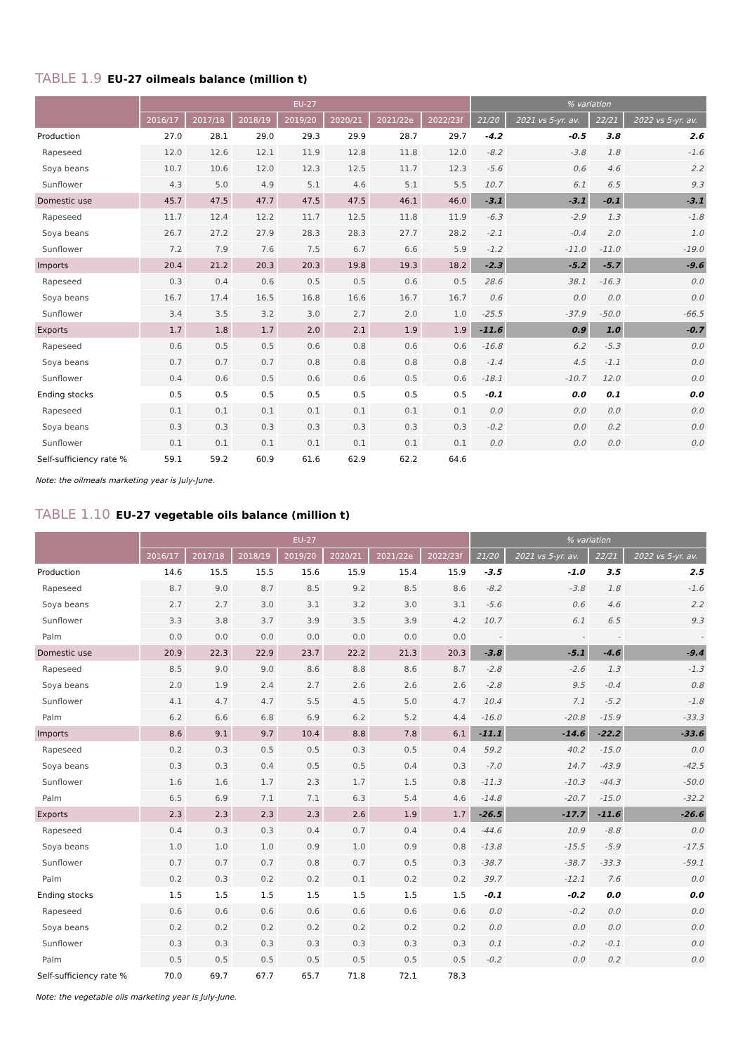TABLE 1.9 EU-27 oilmeals balance (million t)
| | EU-27 | | | | | | | % variation | | | |
| --- | --- | --- | --- | --- | --- | --- | --- | --- | --- | --- | --- |
| | 2016/17 | 2017/18 | 2018/19 | 2019/20 | 2020/21 | 2021/22e | 2022/23f | 21/20 | 2021 vs 5-yr. av. | 22/21 | 2022 vs 5-yr. av. |
| Production | 27.0 | 28.1 | 29.0 | 29.3 | 29.9 | 28.7 | 29.7 | -4.2 | -0.5 | 3.8 | 2.6 |
| Rapeseed | 12.0 | 12.6 | 12.1 | 11.9 | 12.8 | 11.8 | 12.0 | -8.2 | -3.8 | 1.8 | -1.6 |
| Soya beans | 10.7 | 10.6 | 12.0 | 12.3 | 12.5 | 11.7 | 12.3 | -5.6 | 0.6 | 4.6 | 2.2 |
| Sunflower | 4.3 | 5.0 | 4.9 | 5.1 | 4.6 | 5.1 | 5.5 | 10.7 | 6.1 | 6.5 | 9.3 |
| Domestic use | 45.7 | 47.5 | 47.7 | 47.5 | 47.5 | 46.1 | 46.0 | -3.1 | -3.1 | -0.1 | -3.1 |
| Rapeseed | 11.7 | 12.4 | 12.2 | 11.7 | 12.5 | 11.8 | 11.9 | -6.3 | -2.9 | 1.3 | -1.8 |
| Soya beans | 26.7 | 27.2 | 27.9 | 28.3 | 28.3 | 27.7 | 28.2 | -2.1 | -0.4 | 2.0 | 1.0 |
| Sunflower | 7.2 | 7.9 | 7.6 | 7.5 | 6.7 | 6.6 | 5.9 | -1.2 | -11.0 | -11.0 | -19.0 |
| Imports | 20.4 | 21.2 | 20.3 | 20.3 | 19.8 | 19.3 | 18.2 | -2.3 | -5.2 | -5.7 | -9.6 |
| Rapeseed | 0.3 | 0.4 | 0.6 | 0.5 | 0.5 | 0.6 | 0.5 | 28.6 | 38.1 | -16.3 | 0.0 |
| Soya beans | 16.7 | 17.4 | 16.5 | 16.8 | 16.6 | 16.7 | 16.7 | 0.6 | 0.0 | 0.0 | 0.0 |
| Sunflower | 3.4 | 3.5 | 3.2 | 3.0 | 2.7 | 2.0 | 1.0 | -25.5 | -37.9 | -50.0 | -66.5 |
| Exports | 1.7 | 1.8 | 1.7 | 2.0 | 2.1 | 1.9 | 1.9 | -11.6 | 0.9 | 1.0 | -0.7 |
| Rapeseed | 0.6 | 0.5 | 0.5 | 0.6 | 0.8 | 0.6 | 0.6 | -16.8 | 6.2 | -5.3 | 0.0 |
| Soya beans | 0.7 | 0.7 | 0.7 | 0.8 | 0.8 | 0.8 | 0.8 | -1.4 | 4.5 | -1.1 | 0.0 |
| Sunflower | 0.4 | 0.6 | 0.5 | 0.6 | 0.6 | 0.5 | 0.6 | -18.1 | -10.7 | 12.0 | 0.0 |
| Ending stocks | 0.5 | 0.5 | 0.5 | 0.5 | 0.5 | 0.5 | 0.5 | -0.1 | 0.0 | 0.1 | 0.0 |
| Rapeseed | 0.1 | 0.1 | 0.1 | 0.1 | 0.1 | 0.1 | 0.1 | 0.0 | 0.0 | 0.0 | 0.0 |
| Soya beans | 0.3 | 0.3 | 0.3 | 0.3 | 0.3 | 0.3 | 0.3 | -0.2 | 0.0 | 0.2 | 0.0 |
| Sunflower | 0.1 | 0.1 | 0.1 | 0.1 | 0.1 | 0.1 | 0.1 | 0.0 | 0.0 | 0.0 | 0.0 |
| Self-sufficiency rate % | 59.1 | 59.2 | 60.9 | 61.6 | 62.9 | 62.2 | 64.6 | | | | |
Note: the oilmeals marketing year is July-June.
TABLE 1.10 EU-27 vegetable oils balance (million t)
| | EU-27 | | | | | | | % variation | | | |
| --- | --- | --- | --- | --- | --- | --- | --- | --- | --- | --- | --- |
| | 2016/17 | 2017/18 | 2018/19 | 2019/20 | 2020/21 | 2021/22e | 2022/23f | 21/20 | 2021 vs 5-yr. av. | 22/21 | 2022 vs 5-yr. av. |
| Production | 14.6 | 15.5 | 15.5 | 15.6 | 15.9 | 15.4 | 15.9 | -3.5 | -1.0 | 3.5 | 2.5 |
| Rapeseed | 8.7 | 9.0 | 8.7 | 8.5 | 9.2 | 8.5 | 8.6 | -8.2 | -3.8 | 1.8 | -1.6 |
| Soya beans | 2.7 | 2.7 | 3.0 | 3.1 | 3.2 | 3.0 | 3.1 | -5.6 | 0.6 | 4.6 | 2.2 |
| Sunflower | 3.3 | 3.8 | 3.7 | 3.9 | 3.5 | 3.9 | 4.2 | 10.7 | 6.1 | 6.5 | 9.3 |
| Palm | 0.0 | 0.0 | 0.0 | 0.0 | 0.0 | 0.0 | 0.0 | - | - | - | - |
| Domestic use | 20.9 | 22.3 | 22.9 | 23.7 | 22.2 | 21.3 | 20.3 | -3.8 | -5.1 | -4.6 | -9.4 |
| Rapeseed | 8.5 | 9.0 | 9.0 | 8.6 | 8.8 | 8.6 | 8.7 | -2.8 | -2.6 | 1.3 | -1.3 |
| Soya beans | 2.0 | 1.9 | 2.4 | 2.7 | 2.6 | 2.6 | 2.6 | -2.8 | 9.5 | -0.4 | 0.8 |
| Sunflower | 4.1 | 4.7 | 4.7 | 5.5 | 4.5 | 5.0 | 4.7 | 10.4 | 7.1 | -5.2 | -1.8 |
| Palm | 6.2 | 6.6 | 6.8 | 6.9 | 6.2 | 5.2 | 4.4 | -16.0 | -20.8 | -15.9 | -33.3 |
| Imports | 8.6 | 9.1 | 9.7 | 10.4 | 8.8 | 7.8 | 6.1 | -11.1 | -14.6 | -22.2 | -33.6 |
| Rapeseed | 0.2 | 0.3 | 0.5 | 0.5 | 0.3 | 0.5 | 0.4 | 59.2 | 40.2 | -15.0 | 0.0 |
| Soya beans | 0.3 | 0.3 | 0.4 | 0.5 | 0.5 | 0.4 | 0.3 | -7.0 | 14.7 | -43.9 | -42.5 |
| Sunflower | 1.6 | 1.6 | 1.7 | 2.3 | 1.7 | 1.5 | 0.8 | -11.3 | -10.3 | -44.3 | -50.0 |
| Palm | 6.5 | 6.9 | 7.1 | 7.1 | 6.3 | 5.4 | 4.6 | -14.8 | -20.7 | -15.0 | -32.2 |
| Exports | 2.3 | 2.3 | 2.3 | 2.3 | 2.6 | 1.9 | 1.7 | -26.5 | -17.7 | -11.6 | -26.6 |
| Rapeseed | 0.4 | 0.3 | 0.3 | 0.4 | 0.7 | 0.4 | 0.4 | -44.6 | 10.9 | -8.8 | 0.0 |
| Soya beans | 1.0 | 1.0 | 1.0 | 0.9 | 1.0 | 0.9 | 0.8 | -13.8 | -15.5 | -5.9 | -17.5 |
| Sunflower | 0.7 | 0.7 | 0.7 | 0.8 | 0.7 | 0.5 | 0.3 | -38.7 | -38.7 | -33.3 | -59.1 |
| Palm | 0.2 | 0.3 | 0.2 | 0.2 | 0.1 | 0.2 | 0.2 | 39.7 | -12.1 | 7.6 | 0.0 |
| Ending stocks | 1.5 | 1.5 | 1.5 | 1.5 | 1.5 | 1.5 | 1.5 | -0.1 | -0.2 | 0.0 | 0.0 |
| Rapeseed | 0.6 | 0.6 | 0.6 | 0.6 | 0.6 | 0.6 | 0.6 | 0.0 | -0.2 | 0.0 | 0.0 |
| Soya beans | 0.2 | 0.2 | 0.2 | 0.2 | 0.2 | 0.2 | 0.2 | 0.0 | 0.0 | 0.0 | 0.0 |
| Sunflower | 0.3 | 0.3 | 0.3 | 0.3 | 0.3 | 0.3 | 0.3 | 0.1 | -0.2 | -0.1 | 0.0 |
| Palm | 0.5 | 0.5 | 0.5 | 0.5 | 0.5 | 0.5 | 0.5 | -0.2 | 0.0 | 0.2 | 0.0 |
| Self-sufficiency rate % | 70.0 | 69.7 | 67.7 | 65.7 | 71.8 | 72.1 | 78.3 | | | | |
Note: the vegetable oils marketing year is July-June.